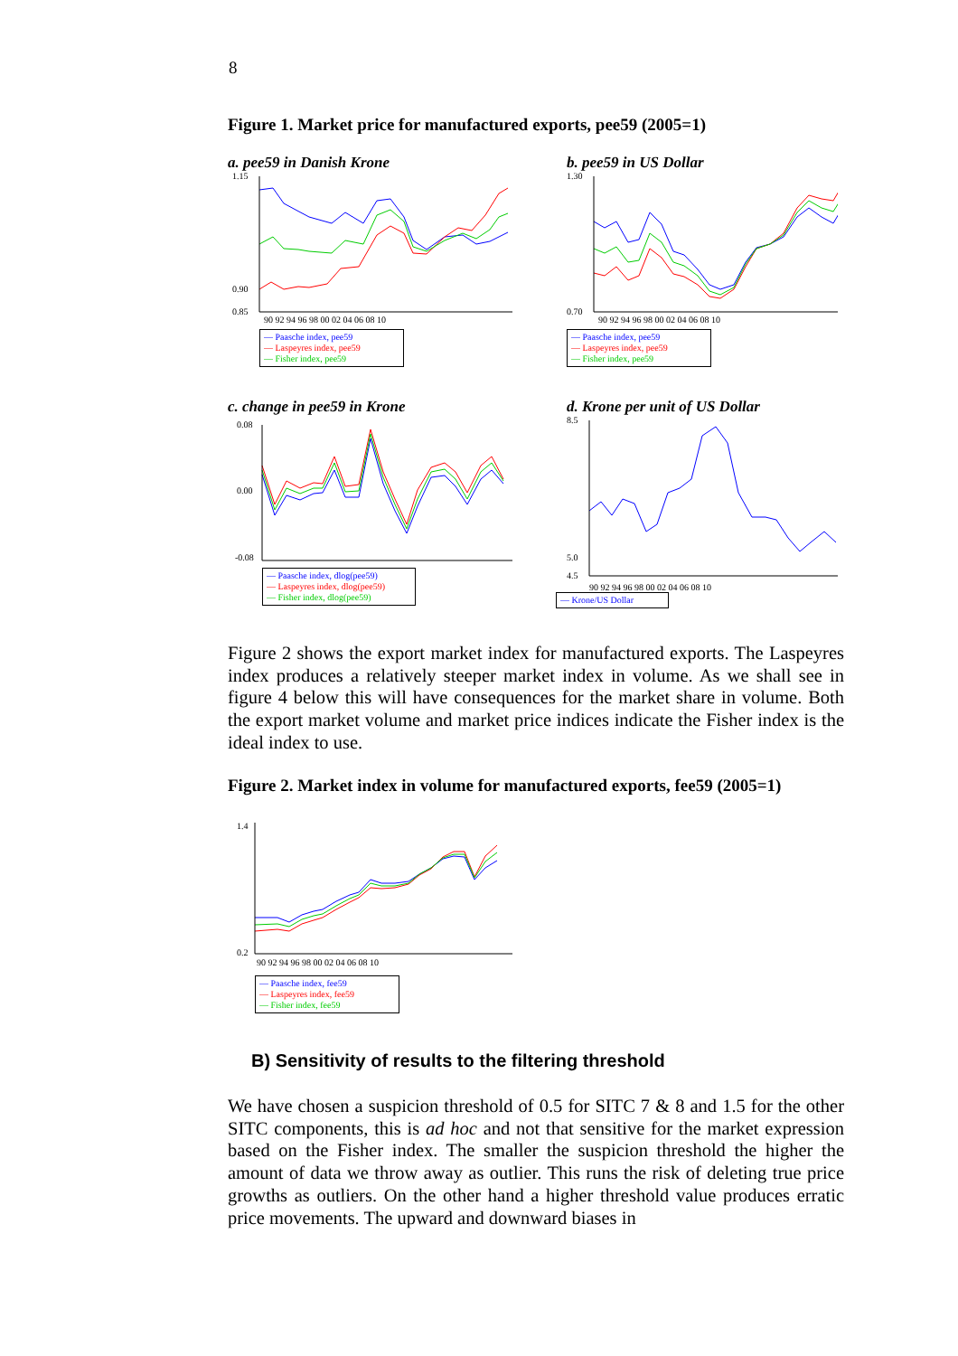8
Figure 1. Market price for manufactured exports, pee59 (2005=1)
a. pee59 in Danish Krone
1.15
0.90
0.85
90 92 94 96 98 00 02 04 06 08 10
— Paasche index, pee59
— Laspeyres index, pee59
— Fisher index, pee59
b. pee59 in US Dollar
1.30
0.70
90 92 94 96 98 00 02 04 06 08 10
— Paasche index, pee59
— Laspeyres index, pee59
— Fisher index, pee59
c. change in pee59 in Krone
0.08
0.00
-0.08
— Paasche index, dlog(pee59)
— Laspeyres index, dlog(pee59)
— Fisher index, dlog(pee59)
d. Krone per unit of US Dollar
8.5
5.0
4.5
90 92 94 96 98 00 02 04 06 08 10
— Krone/US Dollar
Figure 2 shows the export market index for manufactured exports. The Laspeyres index produces a relatively steeper market index in volume. As we shall see in figure 4 below this will have consequences for the market share in volume. Both the export market volume and market price indices indicate the Fisher index is the ideal index to use.
Figure 2. Market index in volume for manufactured exports, fee59 (2005=1)
1.4
0.2
90 92 94 96 98 00 02 04 06 08 10
— Paasche index, fee59
— Laspeyres index, fee59
— Fisher index, fee59
B) Sensitivity of results to the filtering threshold
We have chosen a suspicion threshold of 0.5 for SITC 7 & 8 and 1.5 for the other SITC components, this is ad hoc and not that sensitive for the market expression based on the Fisher index. The smaller the suspicion threshold the higher the amount of data we throw away as outlier. This runs the risk of deleting true price growths as outliers. On the other hand a higher threshold value produces erratic price movements. The upward and downward biases in